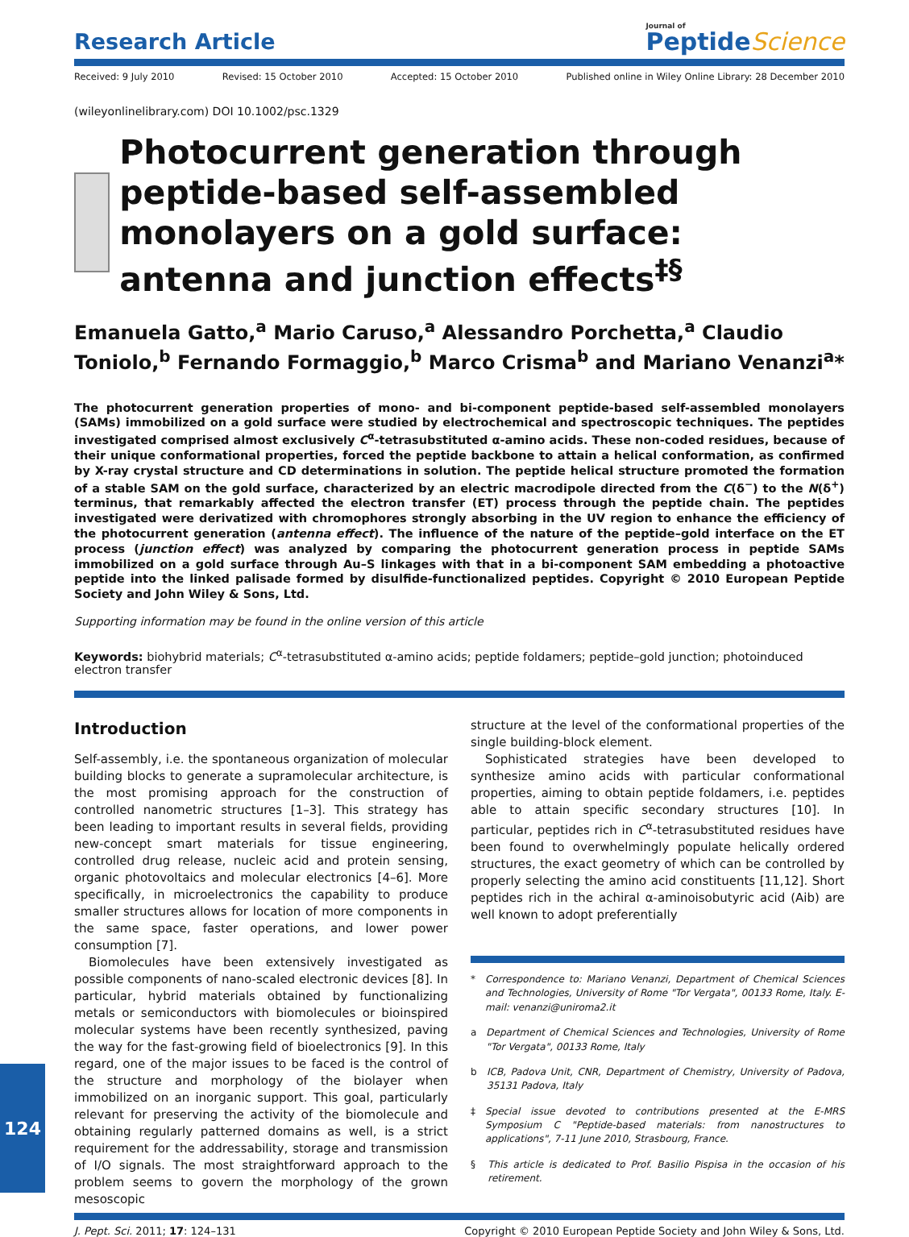Research Article
Journal of
PeptideScience
Received: 9 July 2010 Revised: 15 October 2010 Accepted: 15 October 2010 Published online in Wiley Online Library: 28 December 2010
(wileyonlinelibrary.com) DOI 10.1002/psc.1329
Photocurrent generation through peptide-based self-assembled monolayers on a gold surface: antenna and junction effects<sup>‡§</sup>
Emanuela Gatto,<sup>a</sup> Mario Caruso,<sup>a</sup> Alessandro Porchetta,<sup>a</sup> Claudio Toniolo,<sup>b</sup> Fernando Formaggio,<sup>b</sup> Marco Crisma<sup>b</sup> and Mariano Venanzi<sup>a</sup>*
The photocurrent generation properties of mono- and bi-component peptide-based self-assembled monolayers (SAMs) immobilized on a gold surface were studied by electrochemical and spectroscopic techniques. The peptides investigated comprised almost exclusively C<sup>α</sup>-tetrasubstituted α-amino acids. These non-coded residues, because of their unique conformational properties, forced the peptide backbone to attain a helical conformation, as confirmed by X-ray crystal structure and CD determinations in solution. The peptide helical structure promoted the formation of a stable SAM on the gold surface, characterized by an electric macrodipole directed from the C(δ<sup>−</sup>) to the N(δ<sup>+</sup>) terminus, that remarkably affected the electron transfer (ET) process through the peptide chain. The peptides investigated were derivatized with chromophores strongly absorbing in the UV region to enhance the efficiency of the photocurrent generation (antenna effect). The influence of the nature of the peptide–gold interface on the ET process (junction effect) was analyzed by comparing the photocurrent generation process in peptide SAMs immobilized on a gold surface through Au–S linkages with that in a bi-component SAM embedding a photoactive peptide into the linked palisade formed by disulfide-functionalized peptides. Copyright © 2010 European Peptide Society and John Wiley & Sons, Ltd.
Supporting information may be found in the online version of this article
Keywords: biohybrid materials; C<sup>α</sup>-tetrasubstituted α-amino acids; peptide foldamers; peptide–gold junction; photoinduced electron transfer
Introduction
Self-assembly, i.e. the spontaneous organization of molecular building blocks to generate a supramolecular architecture, is the most promising approach for the construction of controlled nanometric structures [1–3]. This strategy has been leading to important results in several fields, providing new-concept smart materials for tissue engineering, controlled drug release, nucleic acid and protein sensing, organic photovoltaics and molecular electronics [4–6]. More specifically, in microelectronics the capability to produce smaller structures allows for location of more components in the same space, faster operations, and lower power consumption [7].
Biomolecules have been extensively investigated as possible components of nano-scaled electronic devices [8]. In particular, hybrid materials obtained by functionalizing metals or semiconductors with biomolecules or bioinspired molecular systems have been recently synthesized, paving the way for the fast-growing field of bioelectronics [9]. In this regard, one of the major issues to be faced is the control of the structure and morphology of the biolayer when immobilized on an inorganic support. This goal, particularly relevant for preserving the activity of the biomolecule and obtaining regularly patterned domains as well, is a strict requirement for the addressability, storage and transmission of I/O signals. The most straightforward approach to the problem seems to govern the morphology of the grown mesoscopic
structure at the level of the conformational properties of the single building-block element.
Sophisticated strategies have been developed to synthesize amino acids with particular conformational properties, aiming to obtain peptide foldamers, i.e. peptides able to attain specific secondary structures [10]. In particular, peptides rich in C<sup>α</sup>-tetrasubstituted residues have been found to overwhelmingly populate helically ordered structures, the exact geometry of which can be controlled by properly selecting the amino acid constituents [11,12]. Short peptides rich in the achiral α-aminoisobutyric acid (Aib) are well known to adopt preferentially
* Correspondence to: Mariano Venanzi, Department of Chemical Sciences and Technologies, University of Rome "Tor Vergata", 00133 Rome, Italy. E-mail: venanzi@uniroma2.it
a Department of Chemical Sciences and Technologies, University of Rome "Tor Vergata", 00133 Rome, Italy
b ICB, Padova Unit, CNR, Department of Chemistry, University of Padova, 35131 Padova, Italy
‡ Special issue devoted to contributions presented at the E-MRS Symposium C "Peptide-based materials: from nanostructures to applications", 7-11 June 2010, Strasbourg, France.
§ This article is dedicated to Prof. Basilio Pispisa in the occasion of his retirement.
J. Pept. Sci. 2011; 17: 124–131 Copyright © 2010 European Peptide Society and John Wiley & Sons, Ltd.
124